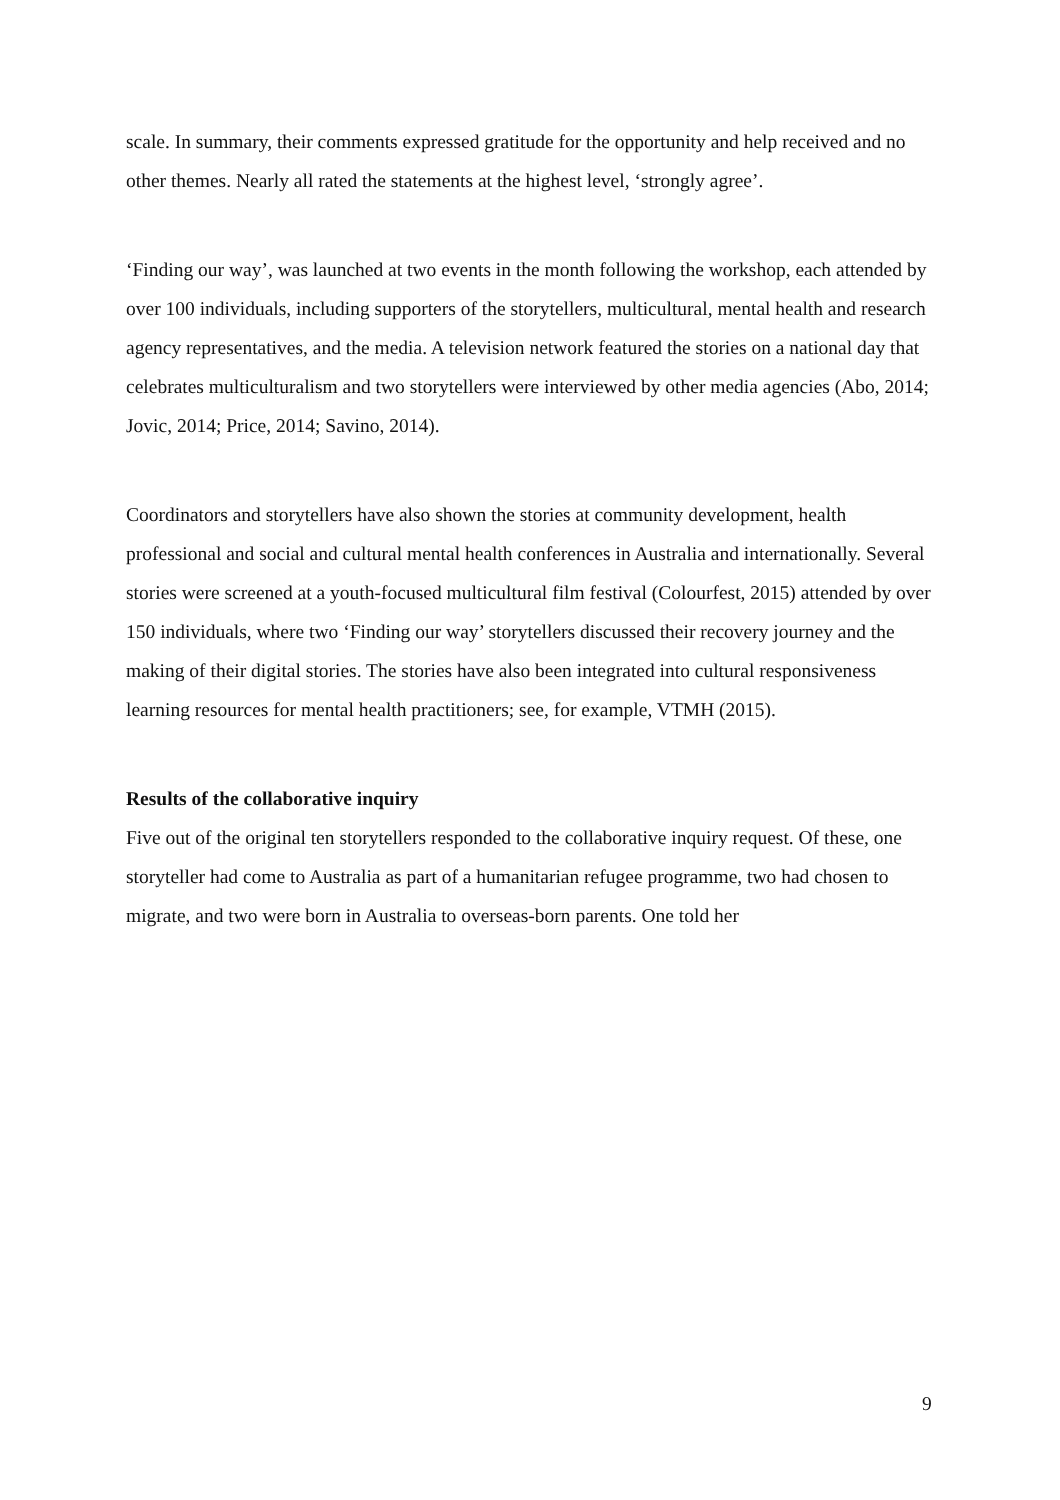scale. In summary, their comments expressed gratitude for the opportunity and help received and no other themes. Nearly all rated the statements at the highest level, ‘strongly agree’.
‘Finding our way’, was launched at two events in the month following the workshop, each attended by over 100 individuals, including supporters of the storytellers, multicultural, mental health and research agency representatives, and the media. A television network featured the stories on a national day that celebrates multiculturalism and two storytellers were interviewed by other media agencies (Abo, 2014; Jovic, 2014; Price, 2014; Savino, 2014).
Coordinators and storytellers have also shown the stories at community development, health professional and social and cultural mental health conferences in Australia and internationally. Several stories were screened at a youth-focused multicultural film festival (Colourfest, 2015) attended by over 150 individuals, where two ‘Finding our way’ storytellers discussed their recovery journey and the making of their digital stories. The stories have also been integrated into cultural responsiveness learning resources for mental health practitioners; see, for example, VTMH (2015).
Results of the collaborative inquiry
Five out of the original ten storytellers responded to the collaborative inquiry request. Of these, one storyteller had come to Australia as part of a humanitarian refugee programme, two had chosen to migrate, and two were born in Australia to overseas-born parents. One told her
9